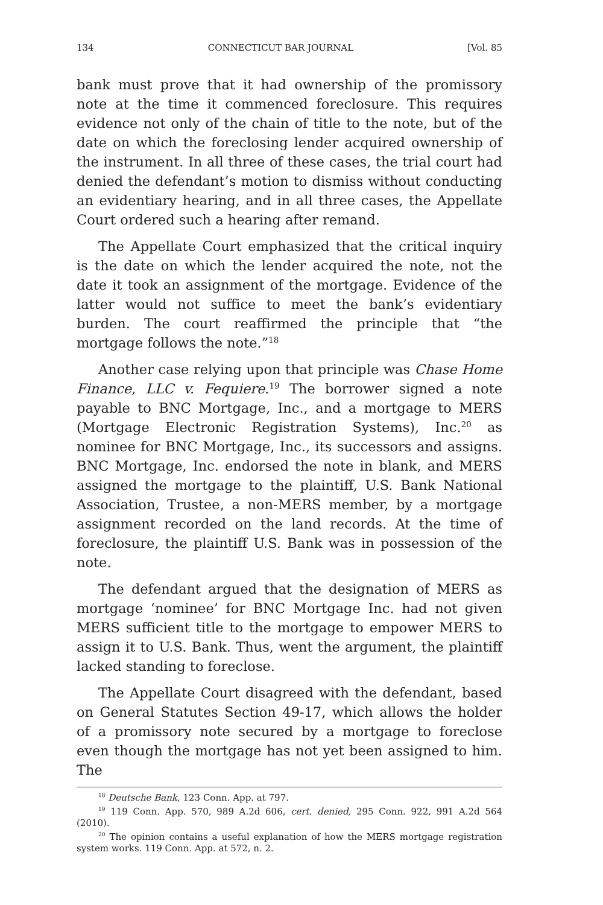134 CONNECTICUT BAR JOURNAL [Vol. 85
bank must prove that it had ownership of the promissory note at the time it commenced foreclosure. This requires evidence not only of the chain of title to the note, but of the date on which the foreclosing lender acquired ownership of the instrument. In all three of these cases, the trial court had denied the defendant’s motion to dismiss without conducting an evidentiary hearing, and in all three cases, the Appellate Court ordered such a hearing after remand.
The Appellate Court emphasized that the critical inquiry is the date on which the lender acquired the note, not the date it took an assignment of the mortgage. Evidence of the latter would not suffice to meet the bank’s evidentiary burden. The court reaffirmed the principle that “the mortgage follows the note.”<sup>18</sup>
Another case relying upon that principle was Chase Home Finance, LLC v. Fequiere.<sup>19</sup> The borrower signed a note payable to BNC Mortgage, Inc., and a mortgage to MERS (Mortgage Electronic Registration Systems), Inc.<sup>20</sup> as nominee for BNC Mortgage, Inc., its successors and assigns. BNC Mortgage, Inc. endorsed the note in blank, and MERS assigned the mortgage to the plaintiff, U.S. Bank National Association, Trustee, a non-MERS member, by a mortgage assignment recorded on the land records. At the time of foreclosure, the plaintiff U.S. Bank was in possession of the note.
The defendant argued that the designation of MERS as mortgage ‘nominee’ for BNC Mortgage Inc. had not given MERS sufficient title to the mortgage to empower MERS to assign it to U.S. Bank. Thus, went the argument, the plaintiff lacked standing to foreclose.
The Appellate Court disagreed with the defendant, based on General Statutes Section 49-17, which allows the holder of a promissory note secured by a mortgage to foreclose even though the mortgage has not yet been assigned to him. The
<sup>18</sup> Deutsche Bank, 123 Conn. App. at 797.
<sup>19</sup> 119 Conn. App. 570, 989 A.2d 606, cert. denied, 295 Conn. 922, 991 A.2d 564 (2010).
<sup>20</sup> The opinion contains a useful explanation of how the MERS mortgage registration system works. 119 Conn. App. at 572, n. 2.